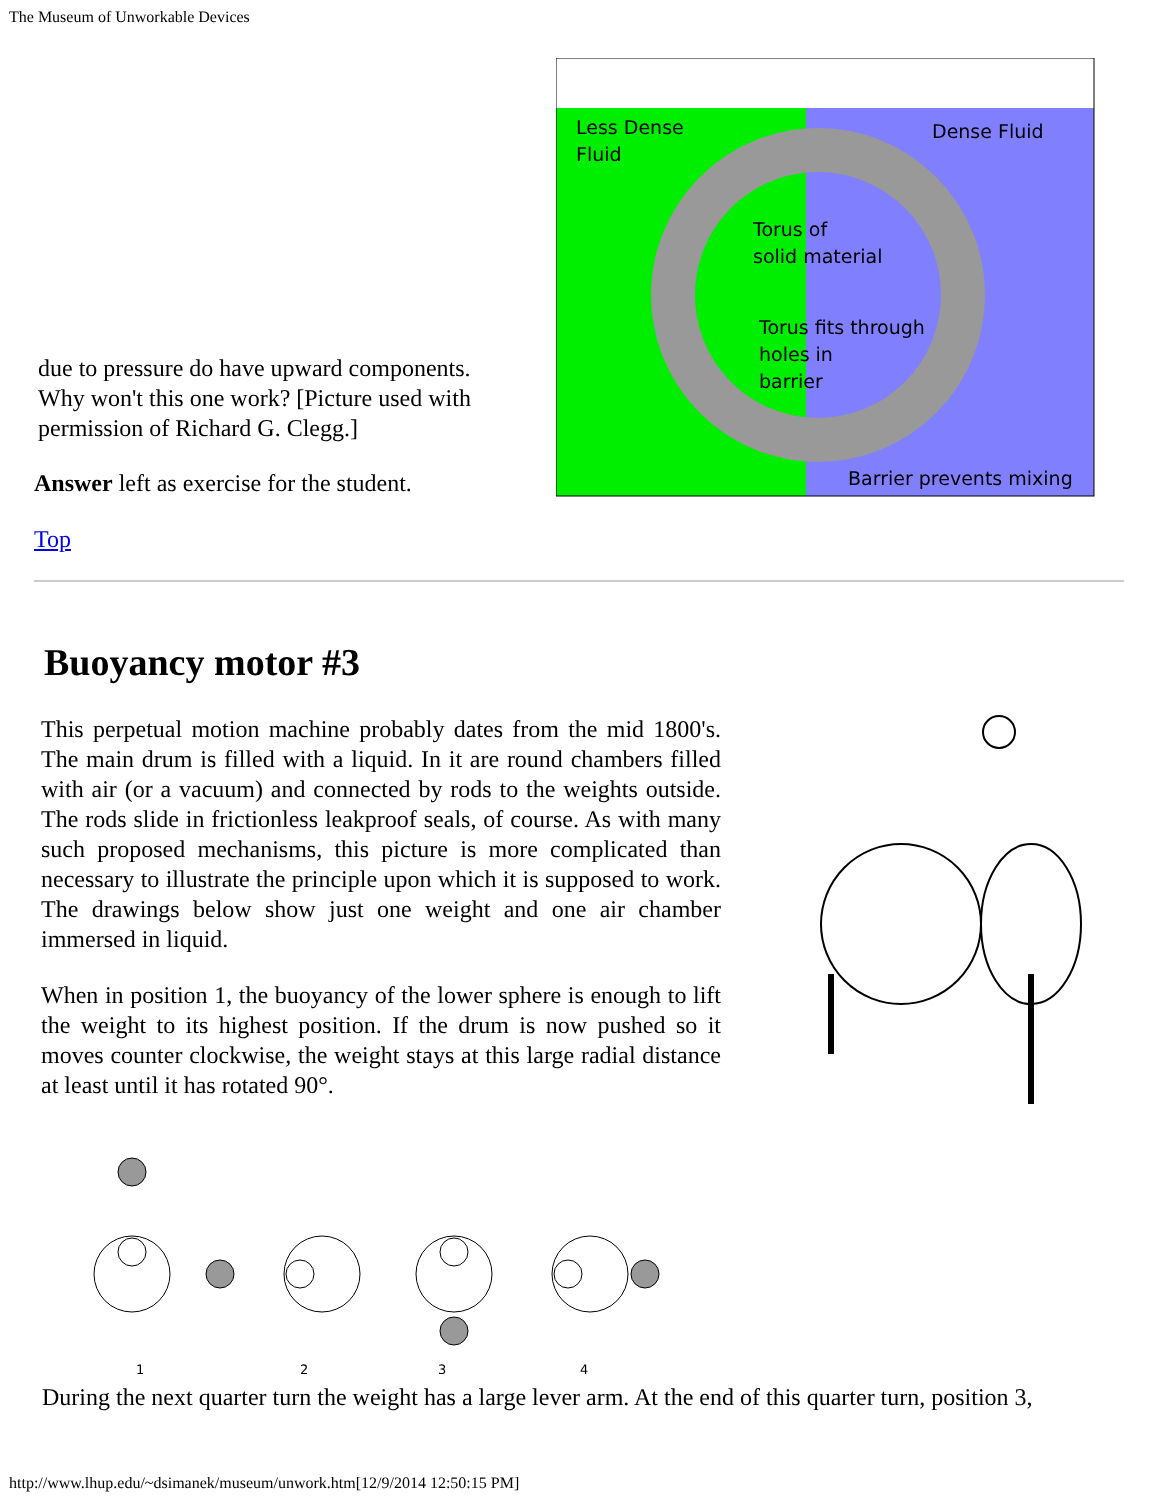The Museum of Unworkable Devices
due to pressure do have upward components. Why won't this one work? [Picture used with permission of Richard G. Clegg.]
Answer left as exercise for the student.
Top
Less Dense
Fluid
Dense Fluid
Torus of
solid material
Torus fits through
holes in
barrier
Barrier prevents mixing
Buoyancy motor #3
This perpetual motion machine probably dates from the mid 1800's. The main drum is filled with a liquid. In it are round chambers filled with air (or a vacuum) and connected by rods to the weights outside. The rods slide in frictionless leakproof seals, of course. As with many such proposed mechanisms, this picture is more complicated than necessary to illustrate the principle upon which it is supposed to work. The drawings below show just one weight and one air chamber immersed in liquid.
When in position 1, the buoyancy of the lower sphere is enough to lift the weight to its highest position. If the drum is now pushed so it moves counter clockwise, the weight stays at this large radial distance at least until it has rotated 90°.
1
2
3
4
During the next quarter turn the weight has a large lever arm. At the end of this quarter turn, position 3,
http://www.lhup.edu/~dsimanek/museum/unwork.htm[12/9/2014 12:50:15 PM]